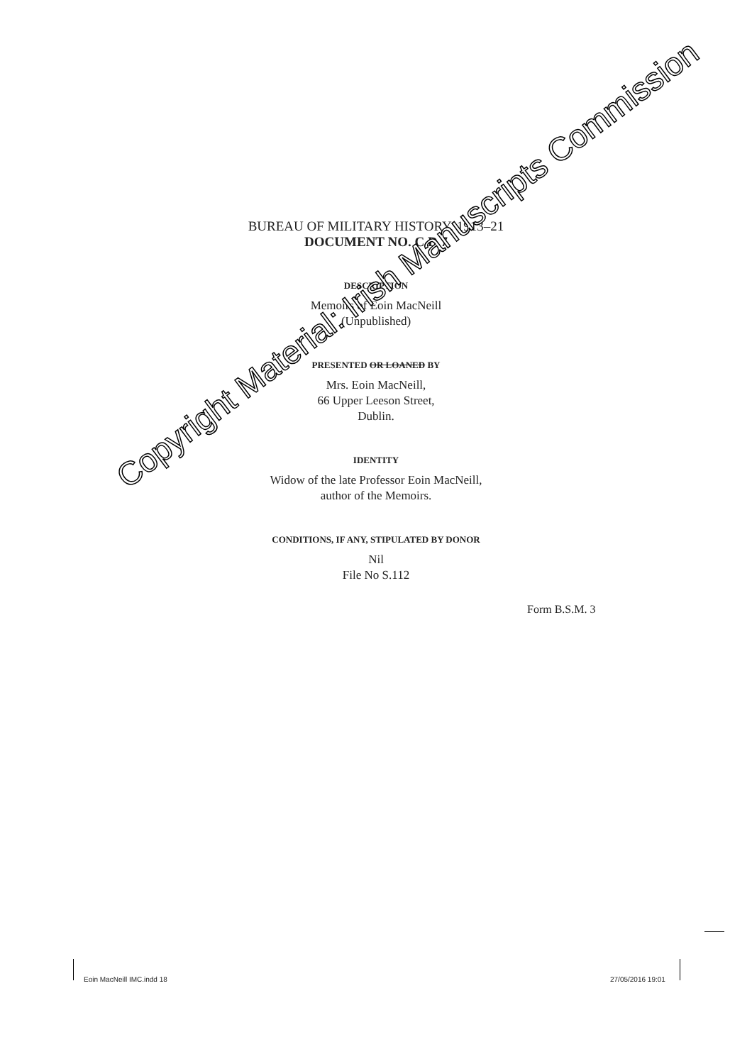BUREAU OF MILITARY HISTORY, 1913–21
DOCUMENT NO. C.D 7
DESCRIPTION
Memoirs of Eoin MacNeill
(Unpublished)
PRESENTED OR LOANED BY
Mrs. Eoin MacNeill,
66 Upper Leeson Street,
Dublin.
IDENTITY
Widow of the late Professor Eoin MacNeill,
author of the Memoirs.
CONDITIONS, IF ANY, STIPULATED BY DONOR
Nil
File No S.112
Form B.S.M. 3
Copyright Material: Irish Manuscripts Commission
Eoin MacNeill IMC.indd 18 27/05/2016 19:01